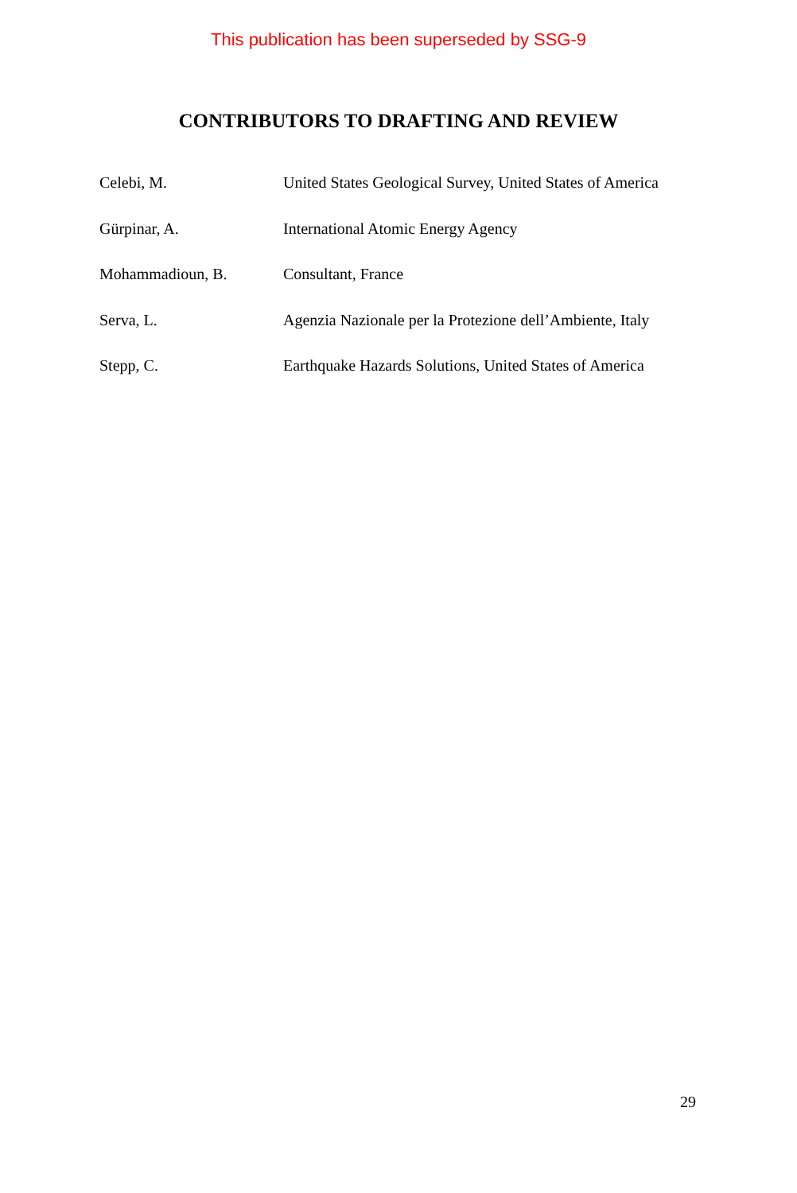This publication has been superseded by SSG-9
CONTRIBUTORS TO DRAFTING AND REVIEW
Celebi, M. United States Geological Survey, United States of America
Gürpinar, A. International Atomic Energy Agency
Mohammadioun, B. Consultant, France
Serva, L. Agenzia Nazionale per la Protezione dell’Ambiente, Italy
Stepp, C. Earthquake Hazards Solutions, United States of America
29